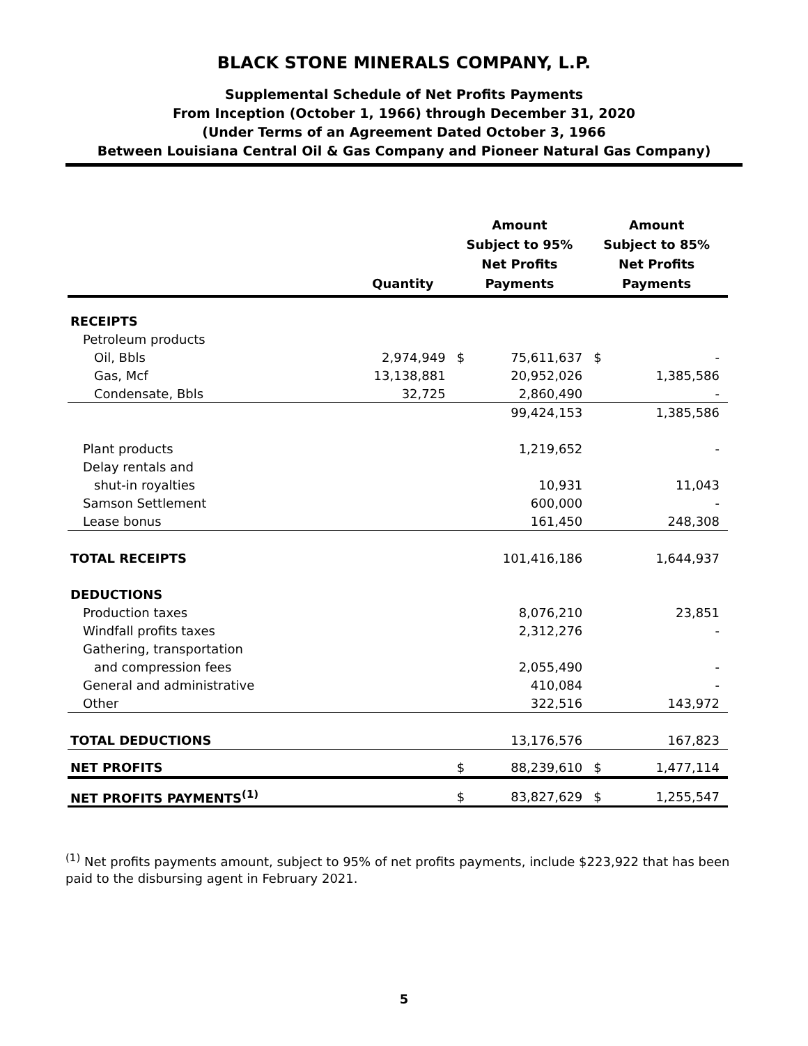BLACK STONE MINERALS COMPANY, L.P.
Supplemental Schedule of Net Profits Payments
From Inception (October 1, 1966) through December 31, 2020
(Under Terms of an Agreement Dated October 3, 1966
Between Louisiana Central Oil & Gas Company and Pioneer Natural Gas Company)
| | Quantity | Amount Subject to 95% Net Profits Payments | | Amount Subject to 85% Net Profits Payments | |
| --- | --- | --- | --- | --- | --- |
| RECEIPTS | | | | | |
| Petroleum products | | | | | |
| Oil, Bbls | 2,974,949 | $ | 75,611,637 | $ | - |
| Gas, Mcf | 13,138,881 | | 20,952,026 | | 1,385,586 |
| Condensate, Bbls | 32,725 | | 2,860,490 | | - |
| | | | 99,424,153 | | 1,385,586 |
| Plant products | | | 1,219,652 | | - |
| Delay rentals and | | | | | |
| shut-in royalties | | | 10,931 | | 11,043 |
| Samson Settlement | | | 600,000 | | - |
| Lease bonus | | | 161,450 | | 248,308 |
| TOTAL RECEIPTS | | | 101,416,186 | | 1,644,937 |
| DEDUCTIONS | | | | | |
| Production taxes | | | 8,076,210 | | 23,851 |
| Windfall profits taxes | | | 2,312,276 | | - |
| Gathering, transportation | | | | | |
| and compression fees | | | 2,055,490 | | - |
| General and administrative | | | 410,084 | | - |
| Other | | | 322,516 | | 143,972 |
| TOTAL DEDUCTIONS | | | 13,176,576 | | 167,823 |
| NET PROFITS | | $ | 88,239,610 | $ | 1,477,114 |
| NET PROFITS PAYMENTS<sup>(1)</sup> | | $ | 83,827,629 | $ | 1,255,547 |
<sup>(1)</sup> Net profits payments amount, subject to 95% of net profits payments, include $223,922 that has been paid to the disbursing agent in February 2021.
5